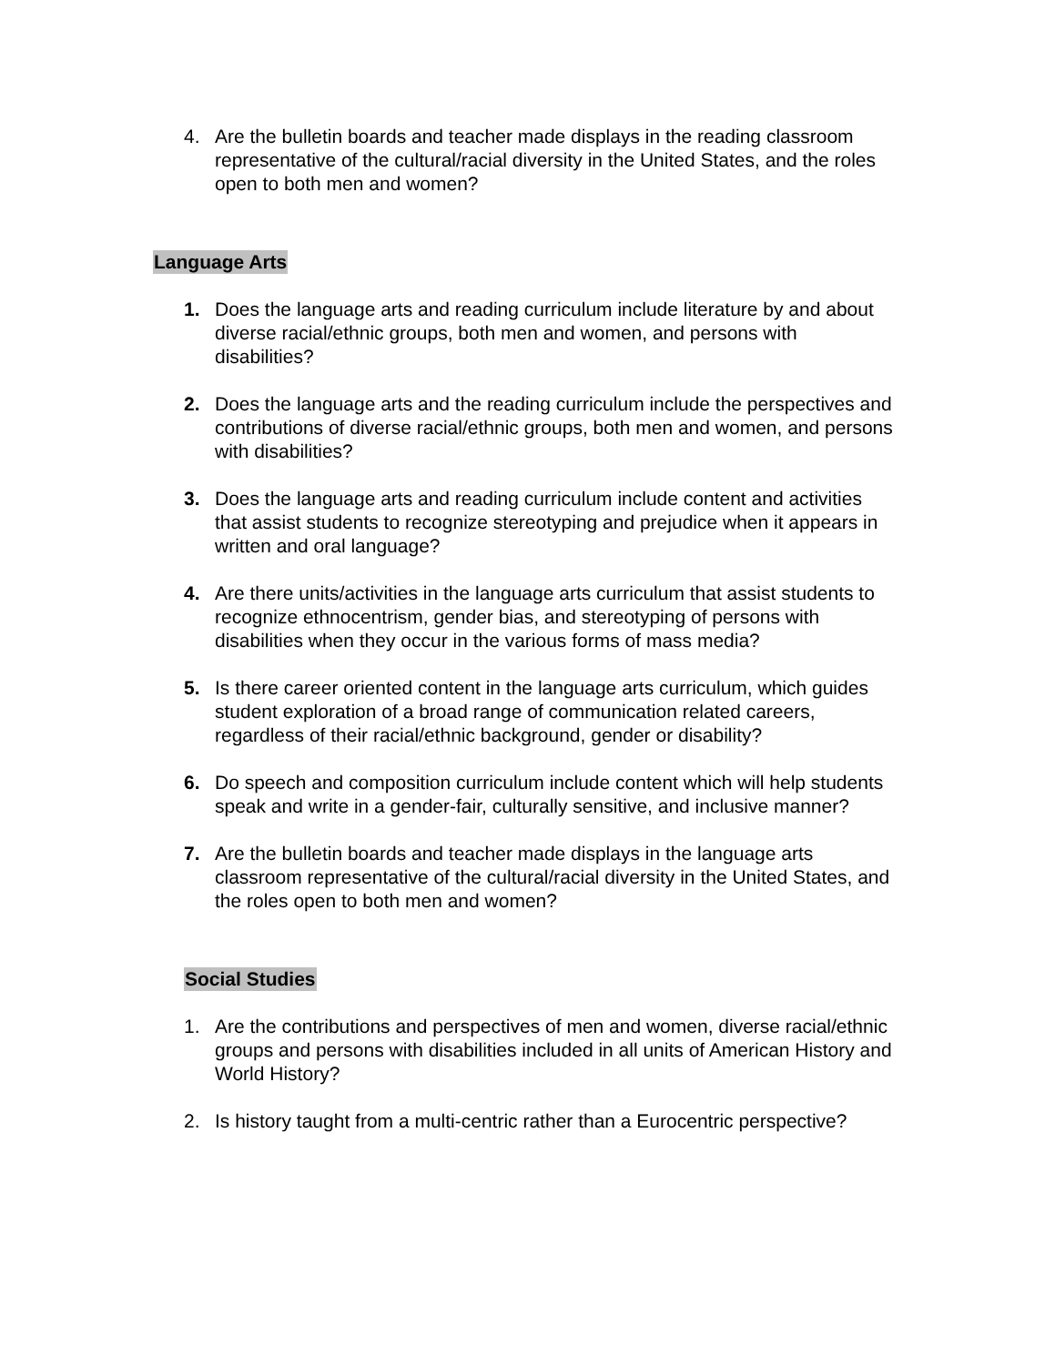4. Are the bulletin boards and teacher made displays in the reading classroom representative of the cultural/racial diversity in the United States, and the roles open to both men and women?
Language Arts
1. Does the language arts and reading curriculum include literature by and about diverse racial/ethnic groups, both men and women, and persons with disabilities?
2. Does the language arts and the reading curriculum include the perspectives and contributions of diverse racial/ethnic groups, both men and women, and persons with disabilities?
3. Does the language arts and reading curriculum include content and activities that assist students to recognize stereotyping and prejudice when it appears in written and oral language?
4. Are there units/activities in the language arts curriculum that assist students to recognize ethnocentrism, gender bias, and stereotyping of persons with disabilities when they occur in the various forms of mass media?
5. Is there career oriented content in the language arts curriculum, which guides student exploration of a broad range of communication related careers, regardless of their racial/ethnic background, gender or disability?
6. Do speech and composition curriculum include content which will help students speak and write in a gender-fair, culturally sensitive, and inclusive manner?
7. Are the bulletin boards and teacher made displays in the language arts classroom representative of the cultural/racial diversity in the United States, and the roles open to both men and women?
Social Studies
1. Are the contributions and perspectives of men and women, diverse racial/ethnic groups and persons with disabilities included in all units of American History and World History?
2. Is history taught from a multi-centric rather than a Eurocentric perspective?